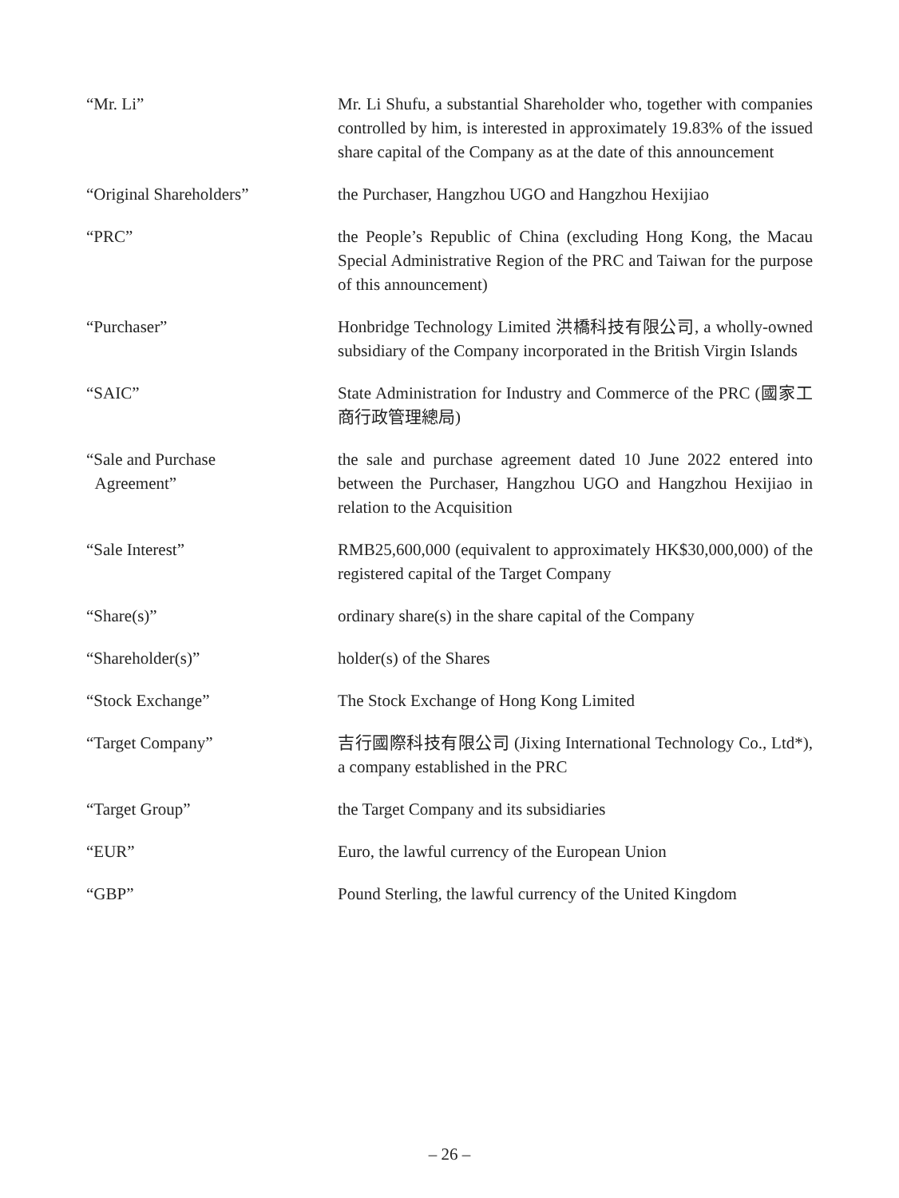“Mr. Li” Mr. Li Shufu, a substantial Shareholder who, together with companies controlled by him, is interested in approximately 19.83% of the issued share capital of the Company as at the date of this announcement
“Original Shareholders” the Purchaser, Hangzhou UGO and Hangzhou Hexijiao
“PRC” the People’s Republic of China (excluding Hong Kong, the Macau Special Administrative Region of the PRC and Taiwan for the purpose of this announcement)
“Purchaser” Honbridge Technology Limited 洪橋科技有限公司, a wholly-owned subsidiary of the Company incorporated in the British Virgin Islands
“SAIC” State Administration for Industry and Commerce of the PRC (國家工商行政管理總局)
“Sale and Purchase
Agreement”
the sale and purchase agreement dated 10 June 2022 entered into between the Purchaser, Hangzhou UGO and Hangzhou Hexijiao in relation to the Acquisition
“Sale Interest” RMB25,600,000 (equivalent to approximately HK$30,000,000) of the registered capital of the Target Company
“Share(s)” ordinary share(s) in the share capital of the Company
“Shareholder(s)” holder(s) of the Shares
“Stock Exchange” The Stock Exchange of Hong Kong Limited
“Target Company” 吉行國際科技有限公司 (Jixing International Technology Co., Ltd*), a company established in the PRC
“Target Group” the Target Company and its subsidiaries
“EUR” Euro, the lawful currency of the European Union
“GBP” Pound Sterling, the lawful currency of the United Kingdom
– 26 –